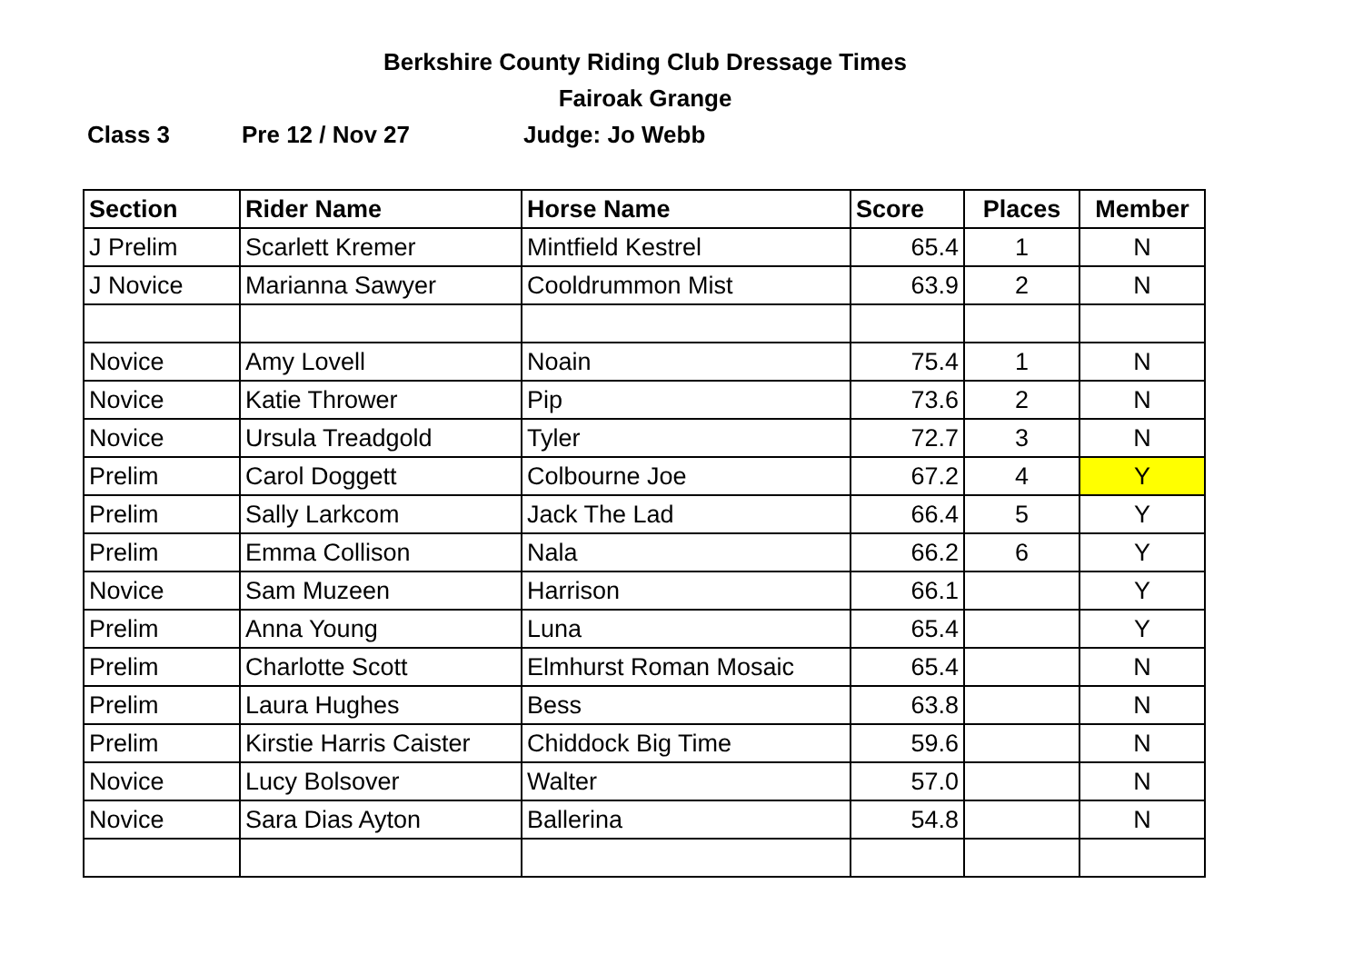Berkshire County Riding Club Dressage Times
Fairoak Grange
Class 3 Pre 12 / Nov 27 Judge: Jo Webb
| Section | Rider Name | Horse Name | Score | Places | Member |
| --- | --- | --- | --- | --- | --- |
| J Prelim | Scarlett Kremer | Mintfield Kestrel | 65.4 | 1 | N |
| J Novice | Marianna Sawyer | Cooldrummon Mist | 63.9 | 2 | N |
| Novice | Amy Lovell | Noain | 75.4 | 1 | N |
| Novice | Katie Thrower | Pip | 73.6 | 2 | N |
| Novice | Ursula Treadgold | Tyler | 72.7 | 3 | N |
| Prelim | Carol Doggett | Colbourne Joe | 67.2 | 4 | Y |
| Prelim | Sally Larkcom | Jack The Lad | 66.4 | 5 | Y |
| Prelim | Emma Collison | Nala | 66.2 | 6 | Y |
| Novice | Sam Muzeen | Harrison | 66.1 | | Y |
| Prelim | Anna Young | Luna | 65.4 | | Y |
| Prelim | Charlotte Scott | Elmhurst Roman Mosaic | 65.4 | | N |
| Prelim | Laura Hughes | Bess | 63.8 | | N |
| Prelim | Kirstie Harris Caister | Chiddock Big Time | 59.6 | | N |
| Novice | Lucy Bolsover | Walter | 57.0 | | N |
| Novice | Sara Dias Ayton | Ballerina | 54.8 | | N |